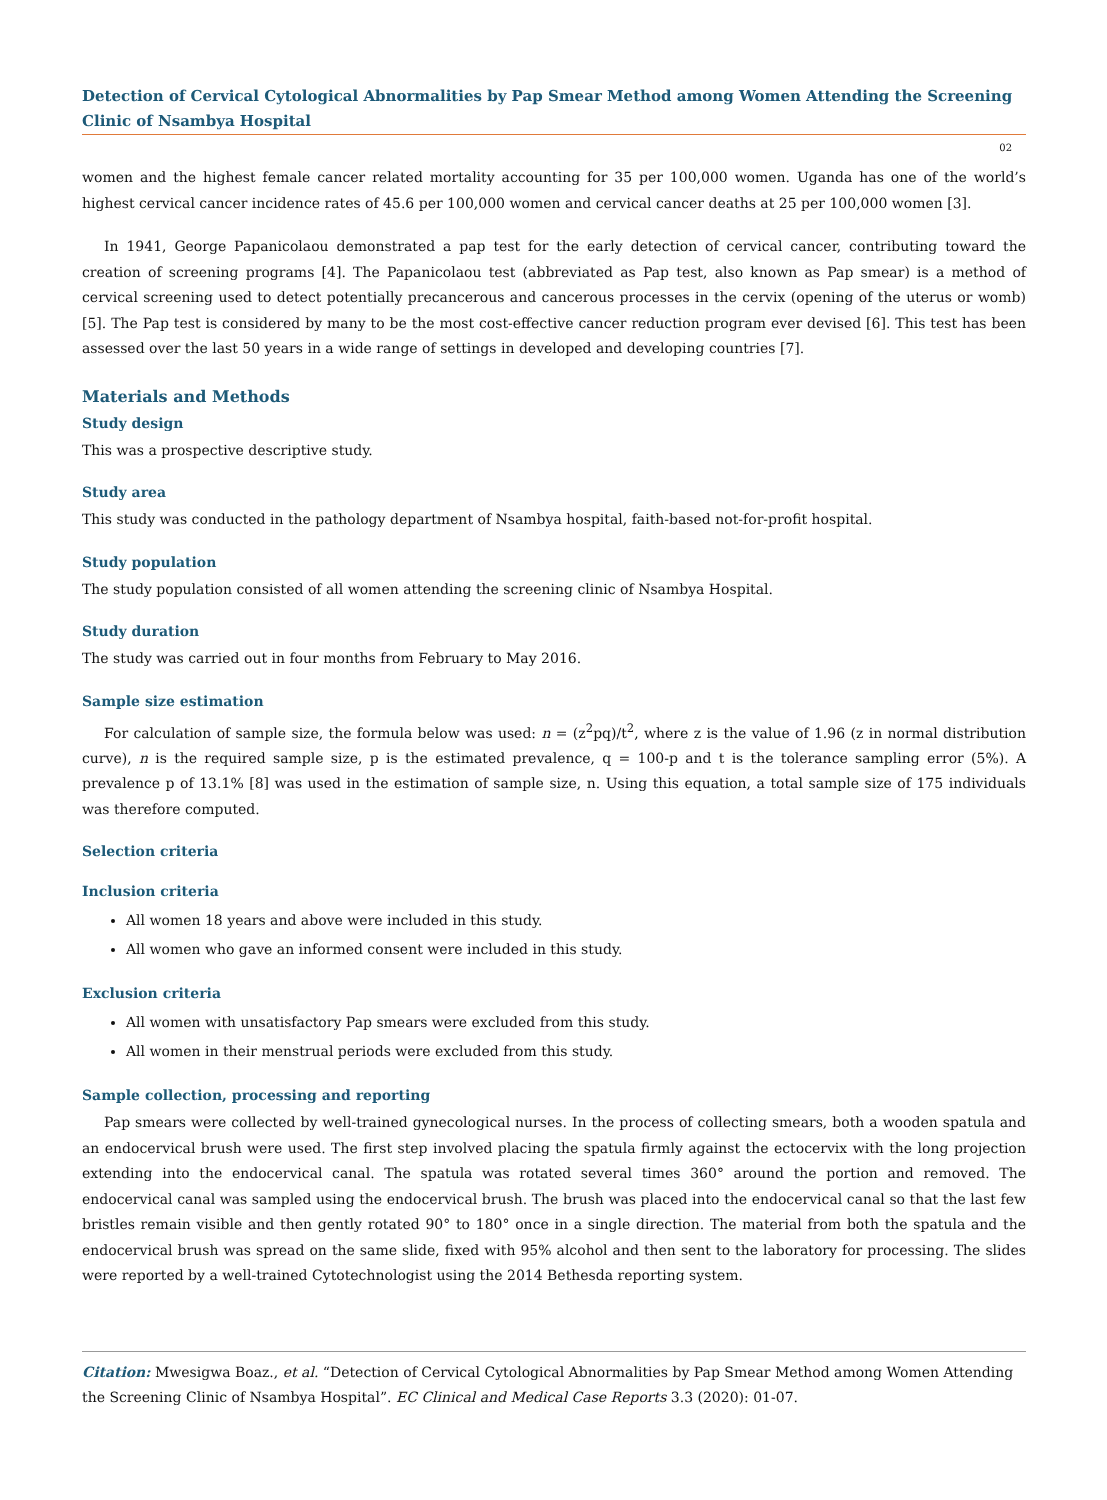Detection of Cervical Cytological Abnormalities by Pap Smear Method among Women Attending the Screening Clinic of Nsambya Hospital
02
women and the highest female cancer related mortality accounting for 35 per 100,000 women. Uganda has one of the world’s highest cervical cancer incidence rates of 45.6 per 100,000 women and cervical cancer deaths at 25 per 100,000 women [3].
In 1941, George Papanicolaou demonstrated a pap test for the early detection of cervical cancer, contributing toward the creation of screening programs [4]. The Papanicolaou test (abbreviated as Pap test, also known as Pap smear) is a method of cervical screening used to detect potentially precancerous and cancerous processes in the cervix (opening of the uterus or womb) [5]. The Pap test is considered by many to be the most cost-effective cancer reduction program ever devised [6]. This test has been assessed over the last 50 years in a wide range of settings in developed and developing countries [7].
Materials and Methods
Study design
This was a prospective descriptive study.
Study area
This study was conducted in the pathology department of Nsambya hospital, faith-based not-for-profit hospital.
Study population
The study population consisted of all women attending the screening clinic of Nsambya Hospital.
Study duration
The study was carried out in four months from February to May 2016.
Sample size estimation
For calculation of sample size, the formula below was used: n = (z<sup>2</sup>pq)/t<sup>2</sup>, where z is the value of 1.96 (z in normal distribution curve), n is the required sample size, p is the estimated prevalence, q = 100-p and t is the tolerance sampling error (5%). A prevalence p of 13.1% [8] was used in the estimation of sample size, n. Using this equation, a total sample size of 175 individuals was therefore computed.
Selection criteria
Inclusion criteria
All women 18 years and above were included in this study.
All women who gave an informed consent were included in this study.
Exclusion criteria
All women with unsatisfactory Pap smears were excluded from this study.
All women in their menstrual periods were excluded from this study.
Sample collection, processing and reporting
Pap smears were collected by well-trained gynecological nurses. In the process of collecting smears, both a wooden spatula and an endocervical brush were used. The first step involved placing the spatula firmly against the ectocervix with the long projection extending into the endocervical canal. The spatula was rotated several times 360° around the portion and removed. The endocervical canal was sampled using the endocervical brush. The brush was placed into the endocervical canal so that the last few bristles remain visible and then gently rotated 90° to 180° once in a single direction. The material from both the spatula and the endocervical brush was spread on the same slide, fixed with 95% alcohol and then sent to the laboratory for processing. The slides were reported by a well-trained Cytotechnologist using the 2014 Bethesda reporting system.
Citation: Mwesigwa Boaz., et al. “Detection of Cervical Cytological Abnormalities by Pap Smear Method among Women Attending the Screening Clinic of Nsambya Hospital”. EC Clinical and Medical Case Reports 3.3 (2020): 01-07.